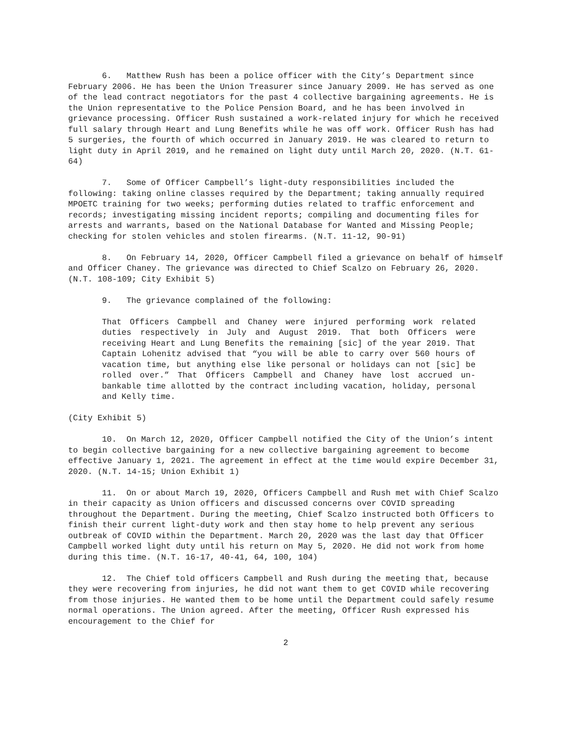6. Matthew Rush has been a police officer with the City’s Department since February 2006. He has been the Union Treasurer since January 2009. He has served as one of the lead contract negotiators for the past 4 collective bargaining agreements. He is the Union representative to the Police Pension Board, and he has been involved in grievance processing. Officer Rush sustained a work-related injury for which he received full salary through Heart and Lung Benefits while he was off work. Officer Rush has had 5 surgeries, the fourth of which occurred in January 2019. He was cleared to return to light duty in April 2019, and he remained on light duty until March 20, 2020. (N.T. 61-64)
7. Some of Officer Campbell’s light-duty responsibilities included the following: taking online classes required by the Department; taking annually required MPOETC training for two weeks; performing duties related to traffic enforcement and records; investigating missing incident reports; compiling and documenting files for arrests and warrants, based on the National Database for Wanted and Missing People; checking for stolen vehicles and stolen firearms. (N.T. 11-12, 90-91)
8. On February 14, 2020, Officer Campbell filed a grievance on behalf of himself and Officer Chaney. The grievance was directed to Chief Scalzo on February 26, 2020. (N.T. 108-109; City Exhibit 5)
9. The grievance complained of the following:
That Officers Campbell and Chaney were injured performing work related duties respectively in July and August 2019. That both Officers were receiving Heart and Lung Benefits the remaining [sic] of the year 2019. That Captain Lohenitz advised that “you will be able to carry over 560 hours of vacation time, but anything else like personal or holidays can not [sic] be rolled over.” That Officers Campbell and Chaney have lost accrued un-bankable time allotted by the contract including vacation, holiday, personal and Kelly time.
(City Exhibit 5)
10. On March 12, 2020, Officer Campbell notified the City of the Union’s intent to begin collective bargaining for a new collective bargaining agreement to become effective January 1, 2021. The agreement in effect at the time would expire December 31, 2020. (N.T. 14-15; Union Exhibit 1)
11. On or about March 19, 2020, Officers Campbell and Rush met with Chief Scalzo in their capacity as Union officers and discussed concerns over COVID spreading throughout the Department. During the meeting, Chief Scalzo instructed both Officers to finish their current light-duty work and then stay home to help prevent any serious outbreak of COVID within the Department. March 20, 2020 was the last day that Officer Campbell worked light duty until his return on May 5, 2020. He did not work from home during this time. (N.T. 16-17, 40-41, 64, 100, 104)
12. The Chief told officers Campbell and Rush during the meeting that, because they were recovering from injuries, he did not want them to get COVID while recovering from those injuries. He wanted them to be home until the Department could safely resume normal operations. The Union agreed. After the meeting, Officer Rush expressed his encouragement to the Chief for
2